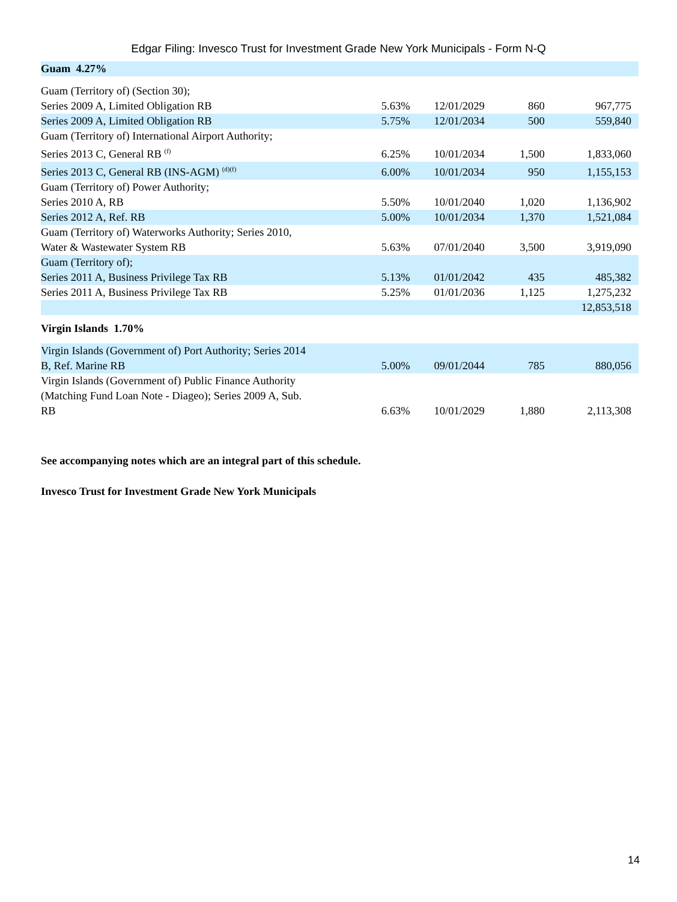Edgar Filing: Invesco Trust for Investment Grade New York Municipals - Form N-Q
| Guam 4.27% | | | | |
| Guam (Territory of) (Section 30); Series 2009 A, Limited Obligation RB | 5.63% | 12/01/2029 | 860 | 967,775 |
| Series 2009 A, Limited Obligation RB | 5.75% | 12/01/2034 | 500 | 559,840 |
| Guam (Territory of) International Airport Authority; Series 2013 C, General RB <sup>(f)</sup> | 6.25% | 10/01/2034 | 1,500 | 1,833,060 |
| Series 2013 C, General RB (INS-AGM) <sup>(d)(f)</sup> | 6.00% | 10/01/2034 | 950 | 1,155,153 |
| Guam (Territory of) Power Authority; Series 2010 A, RB | 5.50% | 10/01/2040 | 1,020 | 1,136,902 |
| Series 2012 A, Ref. RB | 5.00% | 10/01/2034 | 1,370 | 1,521,084 |
| Guam (Territory of) Waterworks Authority; Series 2010, Water & Wastewater System RB | 5.63% | 07/01/2040 | 3,500 | 3,919,090 |
| Guam (Territory of); Series 2011 A, Business Privilege Tax RB | 5.13% | 01/01/2042 | 435 | 485,382 |
| Series 2011 A, Business Privilege Tax RB | 5.25% | 01/01/2036 | 1,125 | 1,275,232 |
| | | | | 12,853,518 |
| Virgin Islands 1.70% | | | | |
| Virgin Islands (Government of) Port Authority; Series 2014 B, Ref. Marine RB | 5.00% | 09/01/2044 | 785 | 880,056 |
| Virgin Islands (Government of) Public Finance Authority (Matching Fund Loan Note - Diageo); Series 2009 A, Sub. RB | 6.63% | 10/01/2029 | 1,880 | 2,113,308 |
See accompanying notes which are an integral part of this schedule.
Invesco Trust for Investment Grade New York Municipals
14